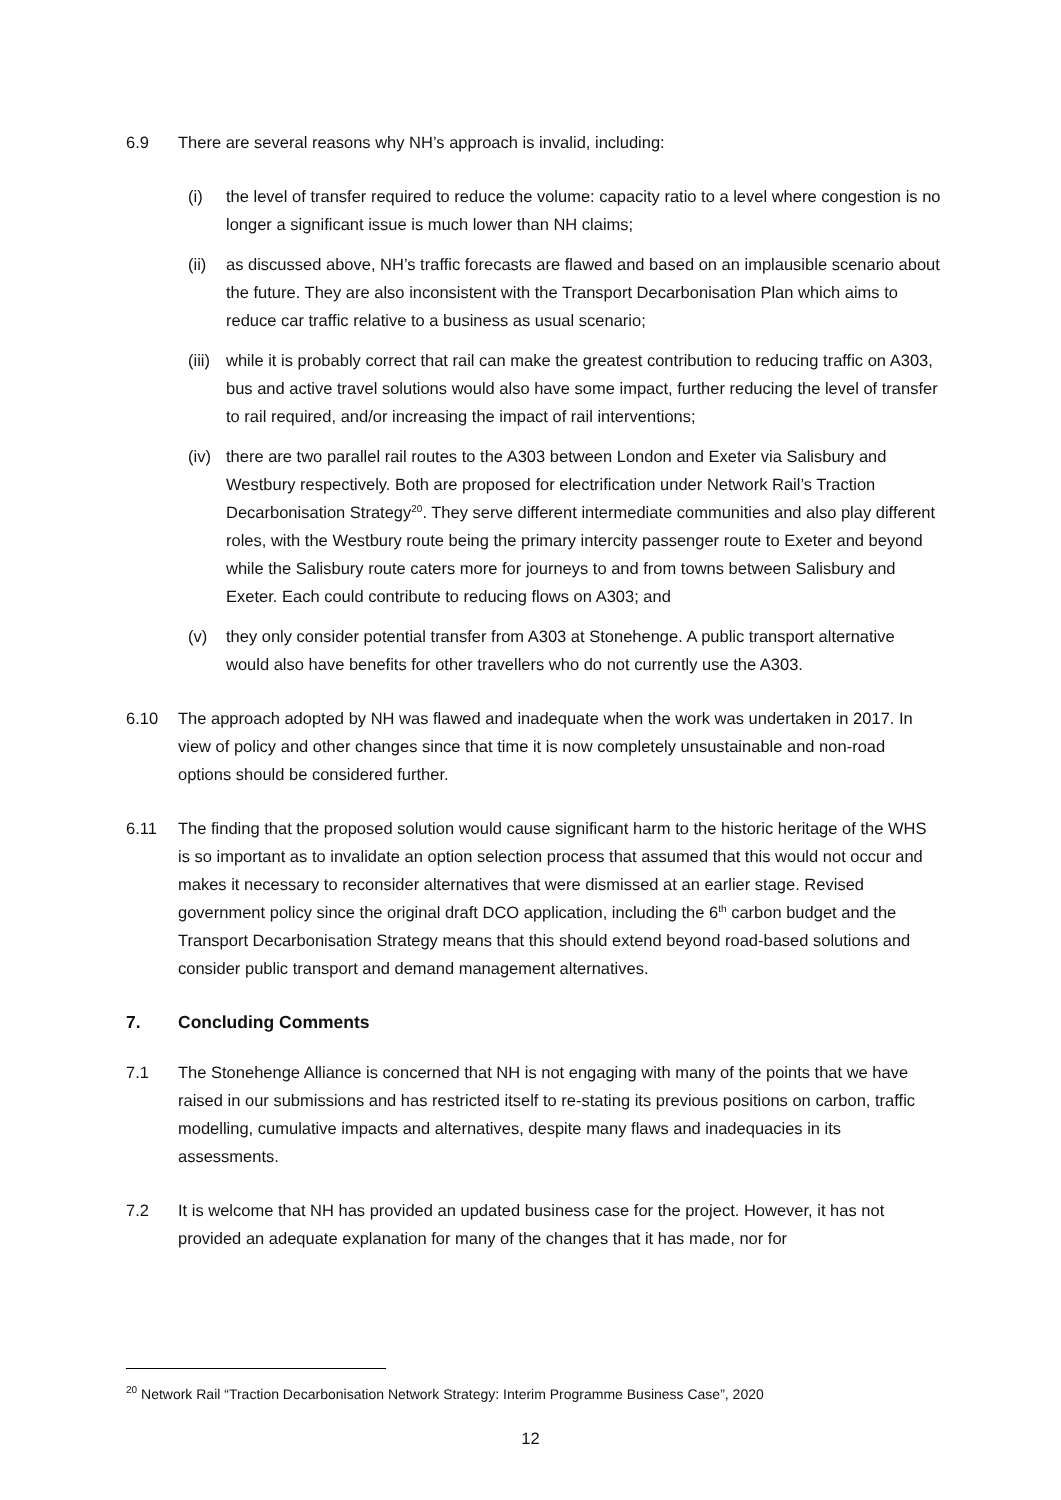6.9 There are several reasons why NH’s approach is invalid, including:
(i) the level of transfer required to reduce the volume: capacity ratio to a level where congestion is no longer a significant issue is much lower than NH claims;
(ii)
as discussed above, NH’s traffic forecasts are flawed and based on an implausible scenario about the future. They are also inconsistent with the Transport Decarbonisation Plan which aims to reduce car traffic relative to a business as usual scenario;
(iii)
while it is probably correct that rail can make the greatest contribution to reducing traffic on A303, bus and active travel solutions would also have some impact, further reducing the level of transfer to rail required, and/or increasing the impact of rail interventions;
(iv)
there are two parallel rail routes to the A303 between London and Exeter via Salisbury and Westbury respectively. Both are proposed for electrification under Network Rail’s Traction Decarbonisation Strategy<sup>20</sup>. They serve different intermediate communities and also play different roles, with the Westbury route being the primary intercity passenger route to Exeter and beyond while the Salisbury route caters more for journeys to and from towns between Salisbury and Exeter. Each could contribute to reducing flows on A303; and
(v) they only consider potential transfer from A303 at Stonehenge. A public transport alternative would also have benefits for other travellers who do not currently use the A303.
6.10 The approach adopted by NH was flawed and inadequate when the work was undertaken in 2017. In view of policy and other changes since that time it is now completely unsustainable and non-road options should be considered further.
6.11 The finding that the proposed solution would cause significant harm to the historic heritage of the WHS is so important as to invalidate an option selection process that assumed that this would not occur and makes it necessary to reconsider alternatives that were dismissed at an earlier stage. Revised government policy since the original draft DCO application, including the 6<sup>th</sup> carbon budget and the Transport Decarbonisation Strategy means that this should extend beyond road-based solutions and consider public transport and demand management alternatives.
7. Concluding Comments
7.1 The Stonehenge Alliance is concerned that NH is not engaging with many of the points that we have raised in our submissions and has restricted itself to re-stating its previous positions on carbon, traffic modelling, cumulative impacts and alternatives, despite many flaws and inadequacies in its assessments.
7.2 It is welcome that NH has provided an updated business case for the project. However, it has not provided an adequate explanation for many of the changes that it has made, nor for
<sup>20</sup> Network Rail “Traction Decarbonisation Network Strategy: Interim Programme Business Case”, 2020
12